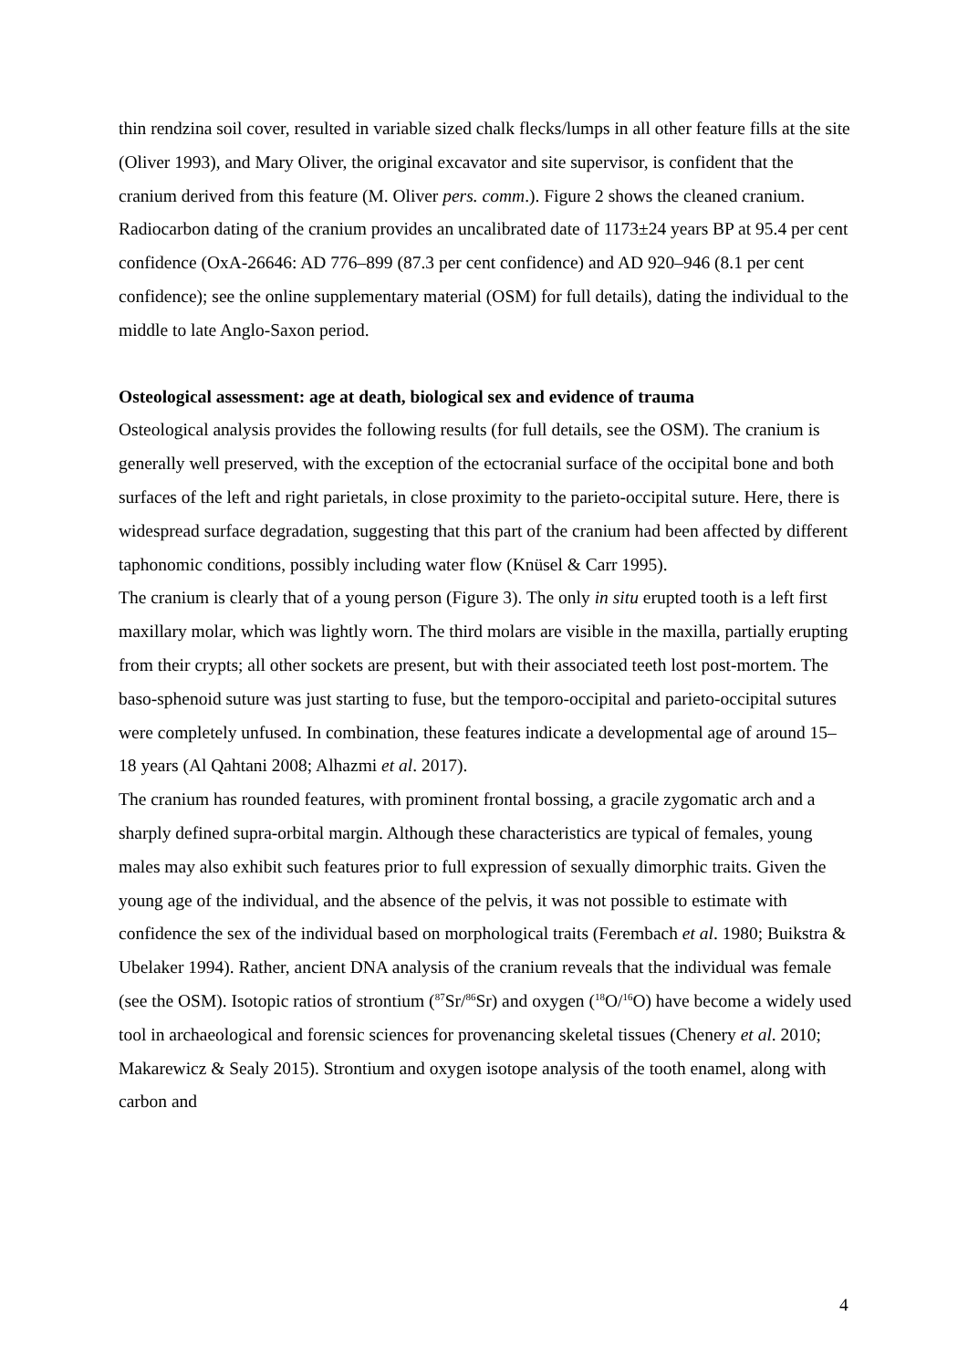thin rendzina soil cover, resulted in variable sized chalk flecks/lumps in all other feature fills at the site (Oliver 1993), and Mary Oliver, the original excavator and site supervisor, is confident that the cranium derived from this feature (M. Oliver pers. comm.). Figure 2 shows the cleaned cranium. Radiocarbon dating of the cranium provides an uncalibrated date of 1173±24 years BP at 95.4 per cent confidence (OxA-26646: AD 776–899 (87.3 per cent confidence) and AD 920–946 (8.1 per cent confidence); see the online supplementary material (OSM) for full details), dating the individual to the middle to late Anglo-Saxon period.
Osteological assessment: age at death, biological sex and evidence of trauma
Osteological analysis provides the following results (for full details, see the OSM). The cranium is generally well preserved, with the exception of the ectocranial surface of the occipital bone and both surfaces of the left and right parietals, in close proximity to the parieto-occipital suture. Here, there is widespread surface degradation, suggesting that this part of the cranium had been affected by different taphonomic conditions, possibly including water flow (Knüsel & Carr 1995).
The cranium is clearly that of a young person (Figure 3). The only in situ erupted tooth is a left first maxillary molar, which was lightly worn. The third molars are visible in the maxilla, partially erupting from their crypts; all other sockets are present, but with their associated teeth lost post-mortem. The baso-sphenoid suture was just starting to fuse, but the temporo-occipital and parieto-occipital sutures were completely unfused. In combination, these features indicate a developmental age of around 15–18 years (Al Qahtani 2008; Alhazmi et al. 2017).
The cranium has rounded features, with prominent frontal bossing, a gracile zygomatic arch and a sharply defined supra-orbital margin. Although these characteristics are typical of females, young males may also exhibit such features prior to full expression of sexually dimorphic traits. Given the young age of the individual, and the absence of the pelvis, it was not possible to estimate with confidence the sex of the individual based on morphological traits (Ferembach et al. 1980; Buikstra & Ubelaker 1994). Rather, ancient DNA analysis of the cranium reveals that the individual was female (see the OSM). Isotopic ratios of strontium (<sup>87</sup>Sr/<sup>86</sup>Sr) and oxygen (<sup>18</sup>O/<sup>16</sup>O) have become a widely used tool in archaeological and forensic sciences for provenancing skeletal tissues (Chenery et al. 2010; Makarewicz & Sealy 2015). Strontium and oxygen isotope analysis of the tooth enamel, along with carbon and
4